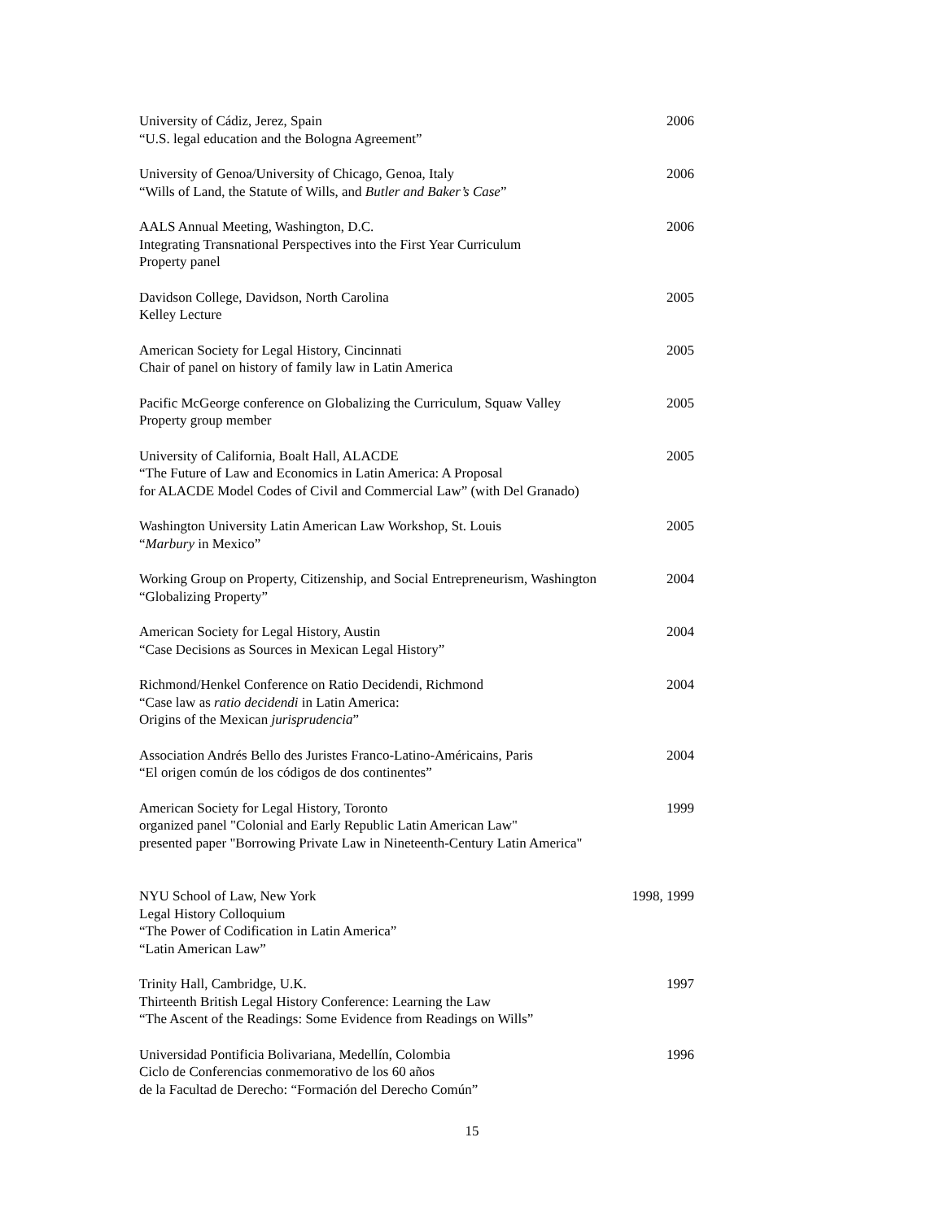University of Cádiz, Jerez, Spain
“U.S. legal education and the Bologna Agreement”
2006
University of Genoa/University of Chicago, Genoa, Italy
“Wills of Land, the Statute of Wills, and Butler and Baker’s Case”
2006
AALS Annual Meeting, Washington, D.C.
Integrating Transnational Perspectives into the First Year Curriculum
Property panel
2006
Davidson College, Davidson, North Carolina
Kelley Lecture
2005
American Society for Legal History, Cincinnati
Chair of panel on history of family law in Latin America
2005
Pacific McGeorge conference on Globalizing the Curriculum, Squaw Valley
Property group member
2005
University of California, Boalt Hall, ALACDE
“The Future of Law and Economics in Latin America: A Proposal
for ALACDE Model Codes of Civil and Commercial Law” (with Del Granado)
2005
Washington University Latin American Law Workshop, St. Louis
“Marbury in Mexico”
2005
Working Group on Property, Citizenship, and Social Entrepreneurism, Washington
“Globalizing Property”
2004
American Society for Legal History, Austin
“Case Decisions as Sources in Mexican Legal History”
2004
Richmond/Henkel Conference on Ratio Decidendi, Richmond
“Case law as ratio decidendi in Latin America:
Origins of the Mexican jurisprudencia”
2004
Association Andrés Bello des Juristes Franco-Latino-Américains, Paris
“El origen común de los códigos de dos continentes”
2004
American Society for Legal History, Toronto
organized panel "Colonial and Early Republic Latin American Law"
presented paper "Borrowing Private Law in Nineteenth-Century Latin America"
1999
NYU School of Law, New York
Legal History Colloquium
“The Power of Codification in Latin America”
“Latin American Law”
1998, 1999
Trinity Hall, Cambridge, U.K.
Thirteenth British Legal History Conference: Learning the Law
“The Ascent of the Readings: Some Evidence from Readings on Wills”
1997
Universidad Pontificia Bolivariana, Medellín, Colombia
Ciclo de Conferencias conmemorativo de los 60 años
de la Facultad de Derecho: “Formación del Derecho Común”
1996
15